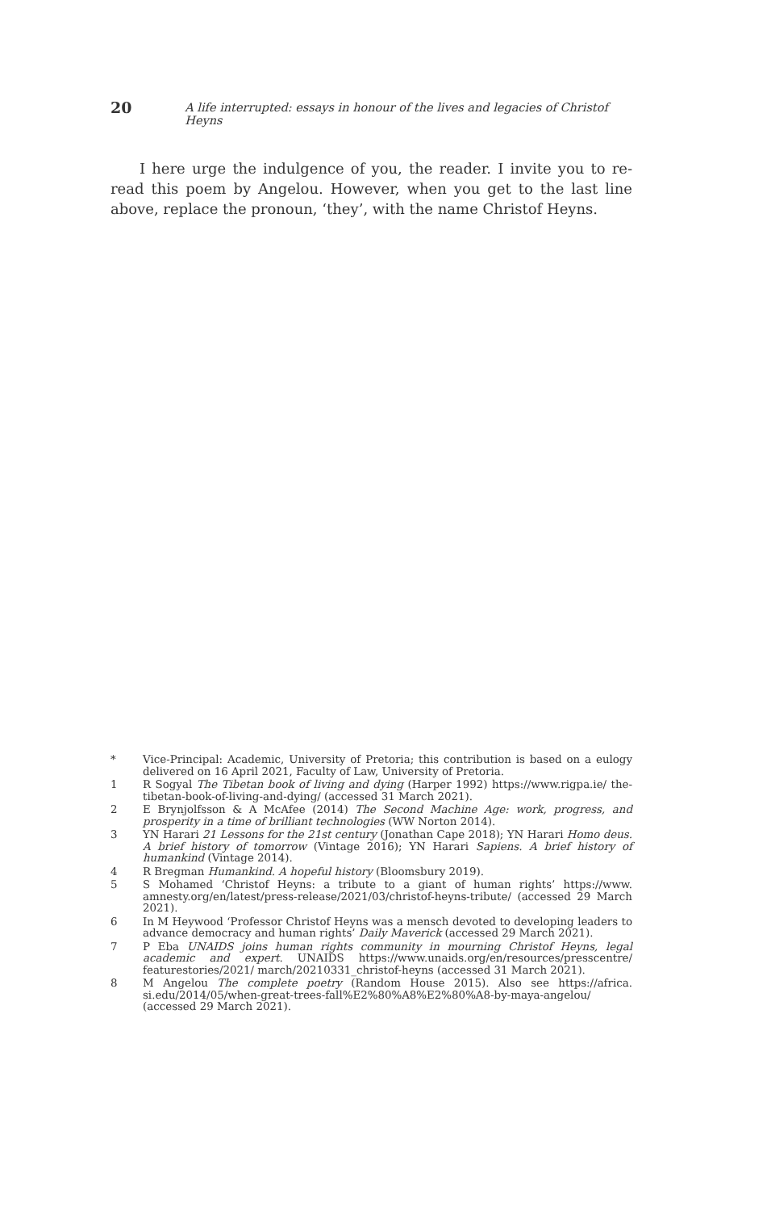20 A life interrupted: essays in honour of the lives and legacies of Christof Heyns
I here urge the indulgence of you, the reader. I invite you to re-read this poem by Angelou. However, when you get to the last line above, replace the pronoun, ‘they’, with the name Christof Heyns.
* Vice-Principal: Academic, University of Pretoria; this contribution is based on a eulogy delivered on 16 April 2021, Faculty of Law, University of Pretoria.
1 R Sogyal The Tibetan book of living and dying (Harper 1992) https://www.rigpa.ie/ the-tibetan-book-of-living-and-dying/ (accessed 31 March 2021).
2 E Brynjolfsson & A McAfee (2014) The Second Machine Age: work, progress, and prosperity in a time of brilliant technologies (WW Norton 2014).
3 YN Harari 21 Lessons for the 21st century (Jonathan Cape 2018); YN Harari Homo deus. A brief history of tomorrow (Vintage 2016); YN Harari Sapiens. A brief history of humankind (Vintage 2014).
4 R Bregman Humankind. A hopeful history (Bloomsbury 2019).
5 S Mohamed ‘Christof Heyns: a tribute to a giant of human rights’ https://www. amnesty.org/en/latest/press-release/2021/03/christof-heyns-tribute/ (accessed 29 March 2021).
6 In M Heywood ‘Professor Christof Heyns was a mensch devoted to developing leaders to advance democracy and human rights’ Daily Maverick (accessed 29 March 2021).
7 P Eba UNAIDS joins human rights community in mourning Christof Heyns, legal academic and expert. UNAIDS https://www.unaids.org/en/resources/presscentre/ featurestories/2021/ march/20210331_christof-heyns (accessed 31 March 2021).
8 M Angelou The complete poetry (Random House 2015). Also see https://africa. si.edu/2014/05/when-great-trees-fall%E2%80%A8%E2%80%A8-by-maya-angelou/ (accessed 29 March 2021).